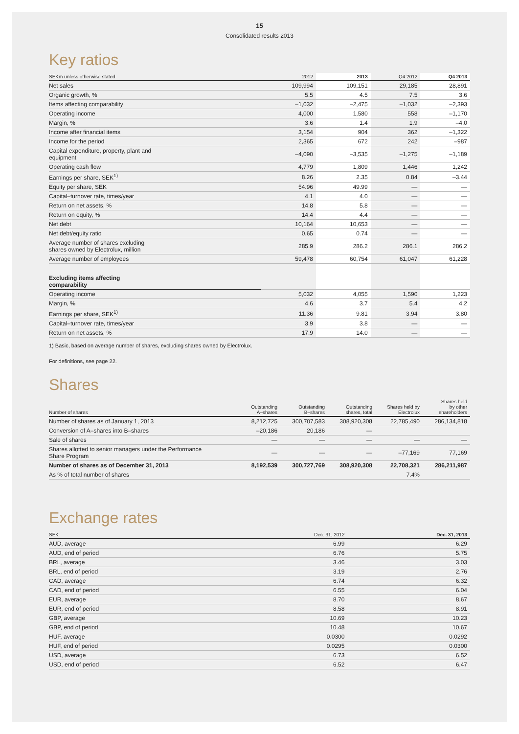15
Consolidated results 2013
Key ratios
| SEKm unless otherwise stated | 2012 | 2013 | Q4 2012 | Q4 2013 |
| --- | --- | --- | --- | --- |
| Net sales | 109,994 | 109,151 | 29,185 | 28,891 |
| Organic growth, % | 5.5 | 4.5 | 7.5 | 3.6 |
| Items affecting comparability | –1,032 | –2,475 | –1,032 | –2,393 |
| Operating income | 4,000 | 1,580 | 558 | –1,170 |
| Margin, % | 3.6 | 1.4 | 1.9 | –4.0 |
| Income after financial items | 3,154 | 904 | 362 | –1,322 |
| Income for the period | 2,365 | 672 | 242 | –987 |
| Capital expenditure, property, plant and equipment | –4,090 | –3,535 | –1,275 | –1,189 |
| Operating cash flow | 4,779 | 1,809 | 1,446 | 1,242 |
| Earnings per share, SEK<sup>1)</sup> | 8.26 | 2.35 | 0.84 | –3.44 |
| Equity per share, SEK | 54.96 | 49.99 | — | — |
| Capital–turnover rate, times/year | 4.1 | 4.0 | — | — |
| Return on net assets, % | 14.8 | 5.8 | — | — |
| Return on equity, % | 14.4 | 4.4 | — | — |
| Net debt | 10,164 | 10,653 | — | — |
| Net debt/equity ratio | 0.65 | 0.74 | — | — |
| Average number of shares excluding shares owned by Electrolux, million | 285.9 | 286.2 | 286.1 | 286.2 |
| Average number of employees | 59,478 | 60,754 | 61,047 | 61,228 |
| Excluding items affecting comparability | | | | |
| Operating income | 5,032 | 4,055 | 1,590 | 1,223 |
| Margin, % | 4.6 | 3.7 | 5.4 | 4.2 |
| Earnings per share, SEK<sup>1)</sup> | 11.36 | 9.81 | 3.94 | 3.80 |
| Capital–turnover rate, times/year | 3.9 | 3.8 | — | — |
| Return on net assets, % | 17.9 | 14.0 | — | — |
1) Basic, based on average number of shares, excluding shares owned by Electrolux.
For definitions, see page 22.
Shares
| Number of shares | Outstanding A–shares | Outstanding B–shares | Outstanding shares, total | Shares held by Electrolux | Shares held by other shareholders |
| --- | --- | --- | --- | --- | --- |
| Number of shares as of January 1, 2013 | 8,212,725 | 300,707,583 | 308,920,308 | 22,785,490 | 286,134,818 |
| Conversion of A–shares into B–shares | –20,186 | 20,186 | — | | |
| Sale of shares | — | — | — | — | — |
| Shares allotted to senior managers under the Performance Share Program | — | — | — | –77,169 | 77,169 |
| Number of shares as of December 31, 2013 | 8,192,539 | 300,727,769 | 308,920,308 | 22,708,321 | 286,211,987 |
| As % of total number of shares | | | | 7.4% | |
Exchange rates
| SEK | Dec. 31, 2012 | Dec. 31, 2013 |
| --- | --- | --- |
| AUD, average | 6.99 | 6.29 |
| AUD, end of period | 6.76 | 5.75 |
| BRL, average | 3.46 | 3.03 |
| BRL, end of period | 3.19 | 2.76 |
| CAD, average | 6.74 | 6.32 |
| CAD, end of period | 6.55 | 6.04 |
| EUR, average | 8.70 | 8.67 |
| EUR, end of period | 8.58 | 8.91 |
| GBP, average | 10.69 | 10.23 |
| GBP, end of period | 10.48 | 10.67 |
| HUF, average | 0.0300 | 0.0292 |
| HUF, end of period | 0.0295 | 0.0300 |
| USD, average | 6.73 | 6.52 |
| USD, end of period | 6.52 | 6.47 |